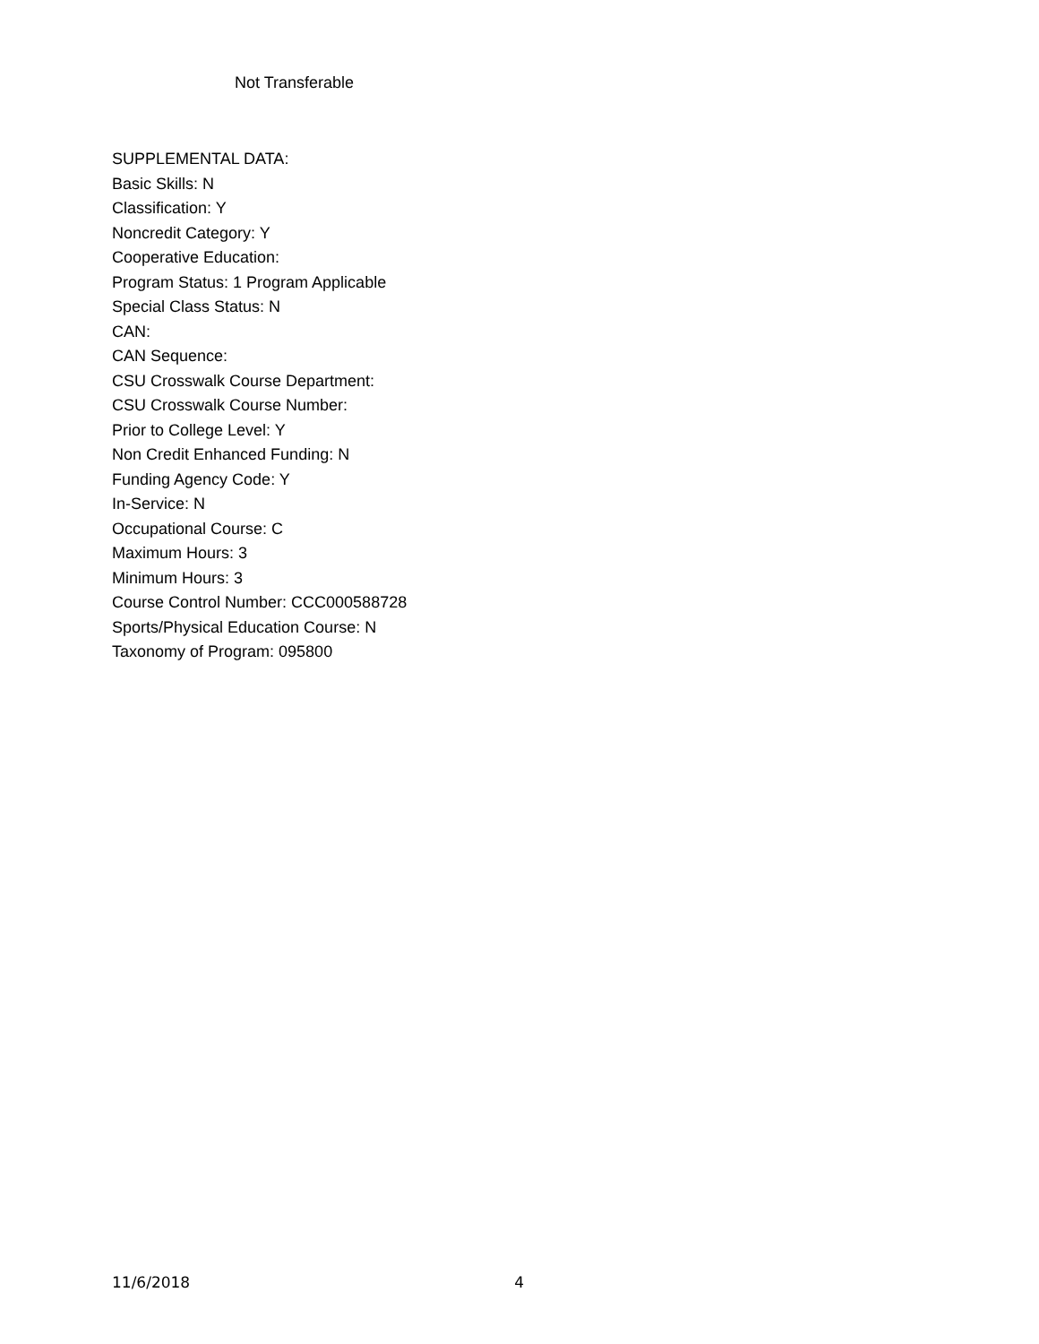Not Transferable
SUPPLEMENTAL DATA:
Basic Skills: N
Classification: Y
Noncredit Category: Y
Cooperative Education:
Program Status: 1 Program Applicable
Special Class Status: N
CAN:
CAN Sequence:
CSU Crosswalk Course Department:
CSU Crosswalk Course Number:
Prior to College Level: Y
Non Credit Enhanced Funding: N
Funding Agency Code: Y
In-Service: N
Occupational Course: C
Maximum Hours: 3
Minimum Hours: 3
Course Control Number: CCC000588728
Sports/Physical Education Course: N
Taxonomy of Program: 095800
11/6/2018 4